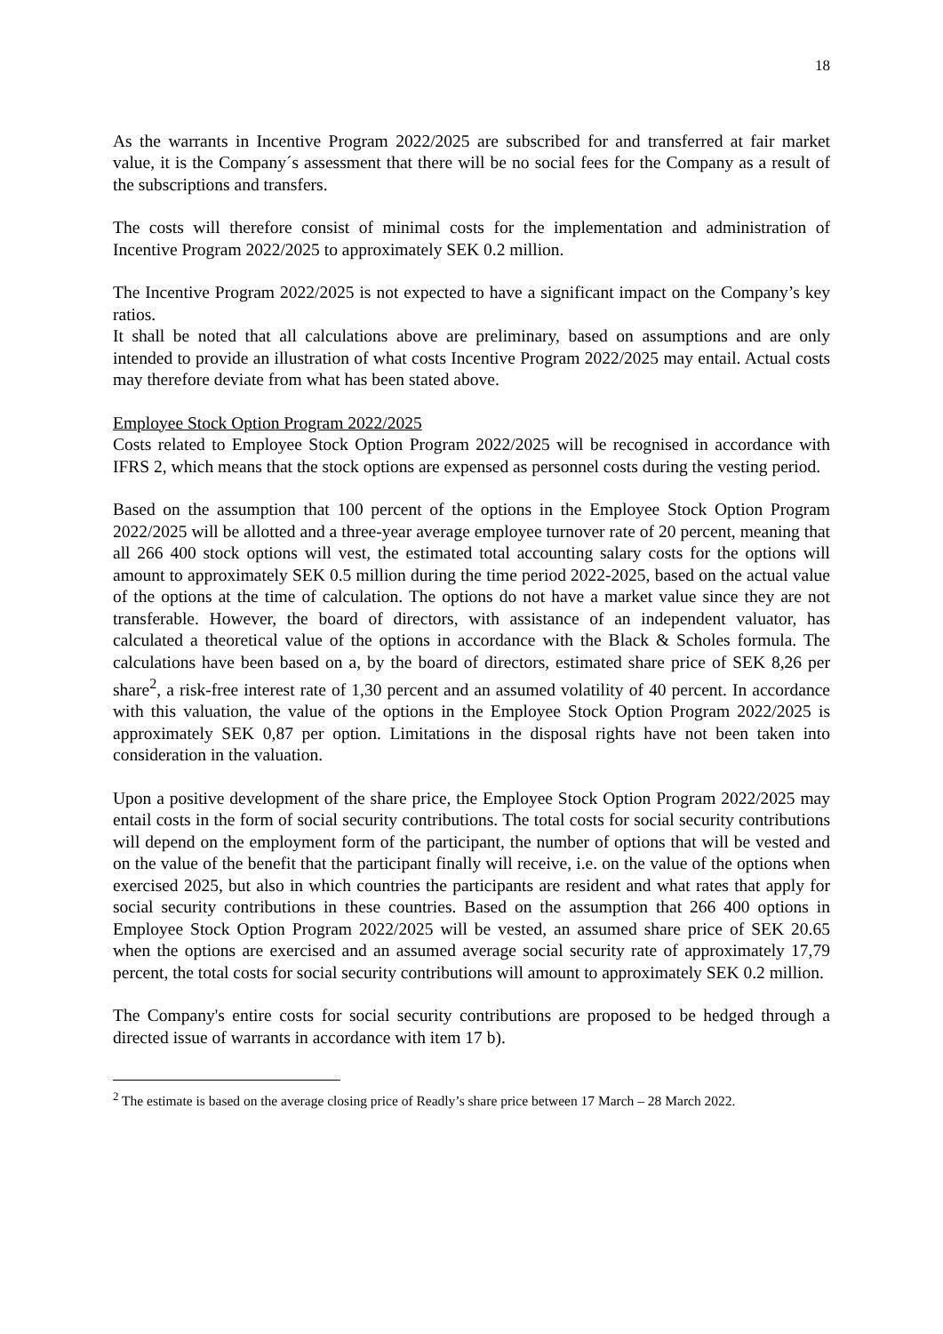18
As the warrants in Incentive Program 2022/2025 are subscribed for and transferred at fair market value, it is the Company´s assessment that there will be no social fees for the Company as a result of the subscriptions and transfers.
The costs will therefore consist of minimal costs for the implementation and administration of Incentive Program 2022/2025 to approximately SEK 0.2 million.
The Incentive Program 2022/2025 is not expected to have a significant impact on the Company’s key ratios.
It shall be noted that all calculations above are preliminary, based on assumptions and are only intended to provide an illustration of what costs Incentive Program 2022/2025 may entail. Actual costs may therefore deviate from what has been stated above.
Employee Stock Option Program 2022/2025
Costs related to Employee Stock Option Program 2022/2025 will be recognised in accordance with IFRS 2, which means that the stock options are expensed as personnel costs during the vesting period.
Based on the assumption that 100 percent of the options in the Employee Stock Option Program 2022/2025 will be allotted and a three-year average employee turnover rate of 20 percent, meaning that all 266 400 stock options will vest, the estimated total accounting salary costs for the options will amount to approximately SEK 0.5 million during the time period 2022-2025, based on the actual value of the options at the time of calculation. The options do not have a market value since they are not transferable. However, the board of directors, with assistance of an independent valuator, has calculated a theoretical value of the options in accordance with the Black & Scholes formula. The calculations have been based on a, by the board of directors, estimated share price of SEK 8,26 per share<sup>2</sup>, a risk-free interest rate of 1,30 percent and an assumed volatility of 40 percent. In accordance with this valuation, the value of the options in the Employee Stock Option Program 2022/2025 is approximately SEK 0,87 per option. Limitations in the disposal rights have not been taken into consideration in the valuation.
Upon a positive development of the share price, the Employee Stock Option Program 2022/2025 may entail costs in the form of social security contributions. The total costs for social security contributions will depend on the employment form of the participant, the number of options that will be vested and on the value of the benefit that the participant finally will receive, i.e. on the value of the options when exercised 2025, but also in which countries the participants are resident and what rates that apply for social security contributions in these countries. Based on the assumption that 266 400 options in Employee Stock Option Program 2022/2025 will be vested, an assumed share price of SEK 20.65 when the options are exercised and an assumed average social security rate of approximately 17,79 percent, the total costs for social security contributions will amount to approximately SEK 0.2 million.
The Company's entire costs for social security contributions are proposed to be hedged through a directed issue of warrants in accordance with item 17 b).
<sup>2</sup> The estimate is based on the average closing price of Readly’s share price between 17 March – 28 March 2022.